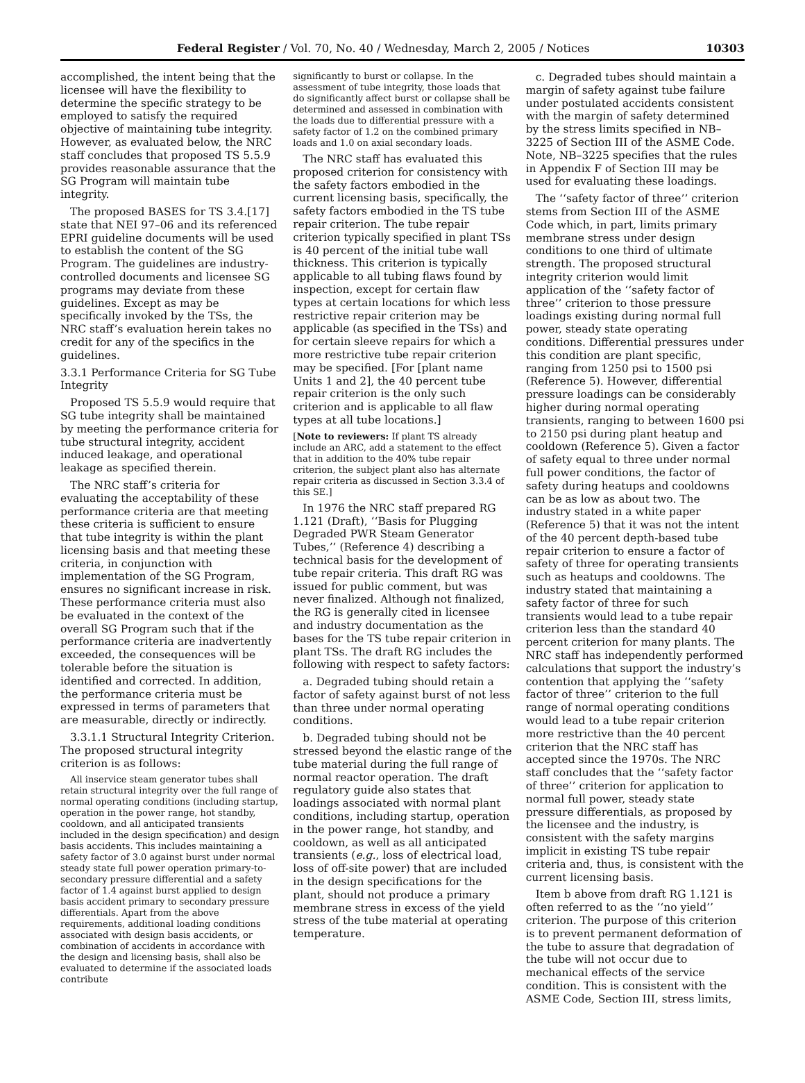Federal Register / Vol. 70, No. 40 / Wednesday, March 2, 2005 / Notices 10303
accomplished, the intent being that the licensee will have the flexibility to determine the specific strategy to be employed to satisfy the required objective of maintaining tube integrity. However, as evaluated below, the NRC staff concludes that proposed TS 5.5.9 provides reasonable assurance that the SG Program will maintain tube integrity.
The proposed BASES for TS 3.4.[17] state that NEI 97–06 and its referenced EPRI guideline documents will be used to establish the content of the SG Program. The guidelines are industry-controlled documents and licensee SG programs may deviate from these guidelines. Except as may be specifically invoked by the TSs, the NRC staff’s evaluation herein takes no credit for any of the specifics in the guidelines.
3.3.1 Performance Criteria for SG Tube Integrity
Proposed TS 5.5.9 would require that SG tube integrity shall be maintained by meeting the performance criteria for tube structural integrity, accident induced leakage, and operational leakage as specified therein.
The NRC staff’s criteria for evaluating the acceptability of these performance criteria are that meeting these criteria is sufficient to ensure that tube integrity is within the plant licensing basis and that meeting these criteria, in conjunction with implementation of the SG Program, ensures no significant increase in risk. These performance criteria must also be evaluated in the context of the overall SG Program such that if the performance criteria are inadvertently exceeded, the consequences will be tolerable before the situation is identified and corrected. In addition, the performance criteria must be expressed in terms of parameters that are measurable, directly or indirectly.
3.3.1.1 Structural Integrity Criterion. The proposed structural integrity criterion is as follows:
All inservice steam generator tubes shall retain structural integrity over the full range of normal operating conditions (including startup, operation in the power range, hot standby, cooldown, and all anticipated transients included in the design specification) and design basis accidents. This includes maintaining a safety factor of 3.0 against burst under normal steady state full power operation primary-to-secondary pressure differential and a safety factor of 1.4 against burst applied to design basis accident primary to secondary pressure differentials. Apart from the above requirements, additional loading conditions associated with design basis accidents, or combination of accidents in accordance with the design and licensing basis, shall also be evaluated to determine if the associated loads contribute
significantly to burst or collapse. In the assessment of tube integrity, those loads that do significantly affect burst or collapse shall be determined and assessed in combination with the loads due to differential pressure with a safety factor of 1.2 on the combined primary loads and 1.0 on axial secondary loads.
The NRC staff has evaluated this proposed criterion for consistency with the safety factors embodied in the current licensing basis, specifically, the safety factors embodied in the TS tube repair criterion. The tube repair criterion typically specified in plant TSs is 40 percent of the initial tube wall thickness. This criterion is typically applicable to all tubing flaws found by inspection, except for certain flaw types at certain locations for which less restrictive repair criterion may be applicable (as specified in the TSs) and for certain sleeve repairs for which a more restrictive tube repair criterion may be specified. [For [plant name Units 1 and 2], the 40 percent tube repair criterion is the only such criterion and is applicable to all flaw types at all tube locations.]
[Note to reviewers: If plant TS already include an ARC, add a statement to the effect that in addition to the 40% tube repair criterion, the subject plant also has alternate repair criteria as discussed in Section 3.3.4 of this SE.]
In 1976 the NRC staff prepared RG 1.121 (Draft), ‘‘Basis for Plugging Degraded PWR Steam Generator Tubes,’’ (Reference 4) describing a technical basis for the development of tube repair criteria. This draft RG was issued for public comment, but was never finalized. Although not finalized, the RG is generally cited in licensee and industry documentation as the bases for the TS tube repair criterion in plant TSs. The draft RG includes the following with respect to safety factors:
a. Degraded tubing should retain a factor of safety against burst of not less than three under normal operating conditions.
b. Degraded tubing should not be stressed beyond the elastic range of the tube material during the full range of normal reactor operation. The draft regulatory guide also states that loadings associated with normal plant conditions, including startup, operation in the power range, hot standby, and cooldown, as well as all anticipated transients (e.g., loss of electrical load, loss of off-site power) that are included in the design specifications for the plant, should not produce a primary membrane stress in excess of the yield stress of the tube material at operating temperature.
c. Degraded tubes should maintain a margin of safety against tube failure under postulated accidents consistent with the margin of safety determined by the stress limits specified in NB–3225 of Section III of the ASME Code. Note, NB–3225 specifies that the rules in Appendix F of Section III may be used for evaluating these loadings.
The ‘‘safety factor of three’’ criterion stems from Section III of the ASME Code which, in part, limits primary membrane stress under design conditions to one third of ultimate strength. The proposed structural integrity criterion would limit application of the ‘‘safety factor of three’’ criterion to those pressure loadings existing during normal full power, steady state operating conditions. Differential pressures under this condition are plant specific, ranging from 1250 psi to 1500 psi (Reference 5). However, differential pressure loadings can be considerably higher during normal operating transients, ranging to between 1600 psi to 2150 psi during plant heatup and cooldown (Reference 5). Given a factor of safety equal to three under normal full power conditions, the factor of safety during heatups and cooldowns can be as low as about two. The industry stated in a white paper (Reference 5) that it was not the intent of the 40 percent depth-based tube repair criterion to ensure a factor of safety of three for operating transients such as heatups and cooldowns. The industry stated that maintaining a safety factor of three for such transients would lead to a tube repair criterion less than the standard 40 percent criterion for many plants. The NRC staff has independently performed calculations that support the industry’s contention that applying the ‘‘safety factor of three’’ criterion to the full range of normal operating conditions would lead to a tube repair criterion more restrictive than the 40 percent criterion that the NRC staff has accepted since the 1970s. The NRC staff concludes that the ‘‘safety factor of three’’ criterion for application to normal full power, steady state pressure differentials, as proposed by the licensee and the industry, is consistent with the safety margins implicit in existing TS tube repair criteria and, thus, is consistent with the current licensing basis.
Item b above from draft RG 1.121 is often referred to as the ‘‘no yield’’ criterion. The purpose of this criterion is to prevent permanent deformation of the tube to assure that degradation of the tube will not occur due to mechanical effects of the service condition. This is consistent with the ASME Code, Section III, stress limits,